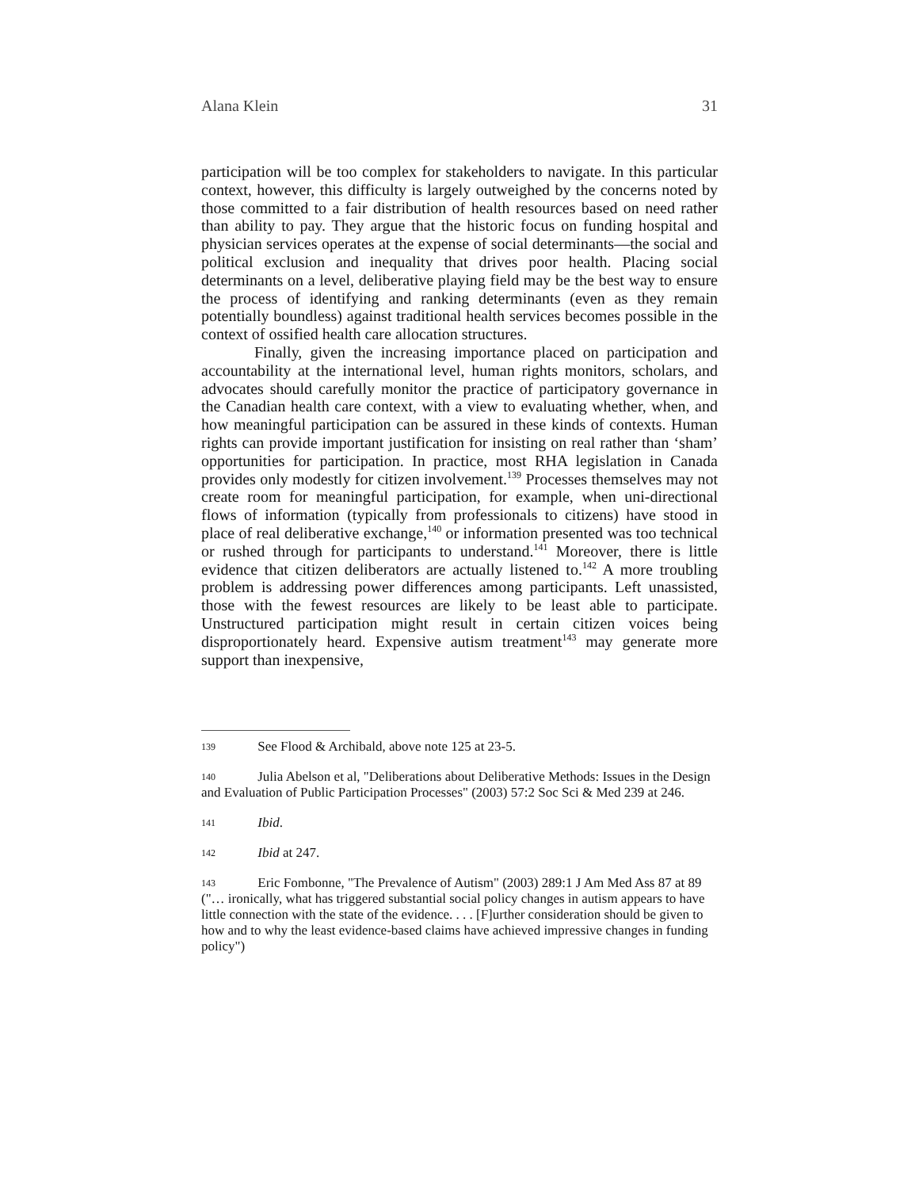Alana Klein 31
participation will be too complex for stakeholders to navigate. In this particular context, however, this difficulty is largely outweighed by the concerns noted by those committed to a fair distribution of health resources based on need rather than ability to pay. They argue that the historic focus on funding hospital and physician services operates at the expense of social determinants—the social and political exclusion and inequality that drives poor health. Placing social determinants on a level, deliberative playing field may be the best way to ensure the process of identifying and ranking determinants (even as they remain potentially boundless) against traditional health services becomes possible in the context of ossified health care allocation structures.
Finally, given the increasing importance placed on participation and accountability at the international level, human rights monitors, scholars, and advocates should carefully monitor the practice of participatory governance in the Canadian health care context, with a view to evaluating whether, when, and how meaningful participation can be assured in these kinds of contexts. Human rights can provide important justification for insisting on real rather than ‘sham’ opportunities for participation. In practice, most RHA legislation in Canada provides only modestly for citizen involvement.<sup>139</sup> Processes themselves may not create room for meaningful participation, for example, when uni-directional flows of information (typically from professionals to citizens) have stood in place of real deliberative exchange,<sup>140</sup> or information presented was too technical or rushed through for participants to understand.<sup>141</sup> Moreover, there is little evidence that citizen deliberators are actually listened to.<sup>142</sup> A more troubling problem is addressing power differences among participants. Left unassisted, those with the fewest resources are likely to be least able to participate. Unstructured participation might result in certain citizen voices being disproportionately heard. Expensive autism treatment<sup>143</sup> may generate more support than inexpensive,
139 See Flood & Archibald, above note 125 at 23-5.
140 Julia Abelson et al, "Deliberations about Deliberative Methods: Issues in the Design and Evaluation of Public Participation Processes" (2003) 57:2 Soc Sci & Med 239 at 246.
141 Ibid.
142 Ibid at 247.
143 Eric Fombonne, "The Prevalence of Autism" (2003) 289:1 J Am Med Ass 87 at 89 ("… ironically, what has triggered substantial social policy changes in autism appears to have little connection with the state of the evidence. . . . [F]urther consideration should be given to how and to why the least evidence-based claims have achieved impressive changes in funding policy")